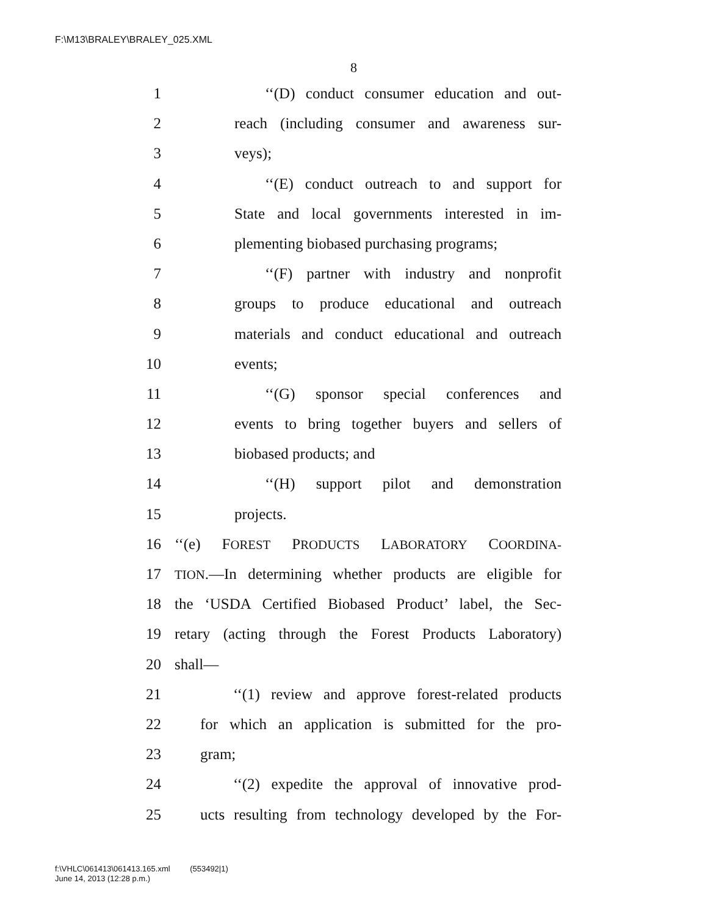F:\M13\BRALEY\BRALEY_025.XML
8
1 ‘‘(D) conduct consumer education and out-
2 reach (including consumer and awareness sur-
3 veys);
4 ‘‘(E) conduct outreach to and support for
5 State and local governments interested in im-
6 plementing biobased purchasing programs;
7 ‘‘(F) partner with industry and nonprofit
8 groups to produce educational and outreach
9 materials and conduct educational and outreach
10 events;
11 ‘‘(G) sponsor special conferences and
12 events to bring together buyers and sellers of
13 biobased products; and
14 ‘‘(H) support pilot and demonstration
15 projects.
16 ‘‘(e) FOREST PRODUCTS LABORATORY COORDINA-
17 TION.—In determining whether products are eligible for
18 the ‘USDA Certified Biobased Product’ label, the Sec-
19 retary (acting through the Forest Products Laboratory)
20 shall—
21 ‘‘(1) review and approve forest-related products
22 for which an application is submitted for the pro-
23 gram;
24 ‘‘(2) expedite the approval of innovative prod-
25 ucts resulting from technology developed by the For-
f:\VHLC\061413\061413.165.xml (553492|1)
June 14, 2013 (12:28 p.m.)